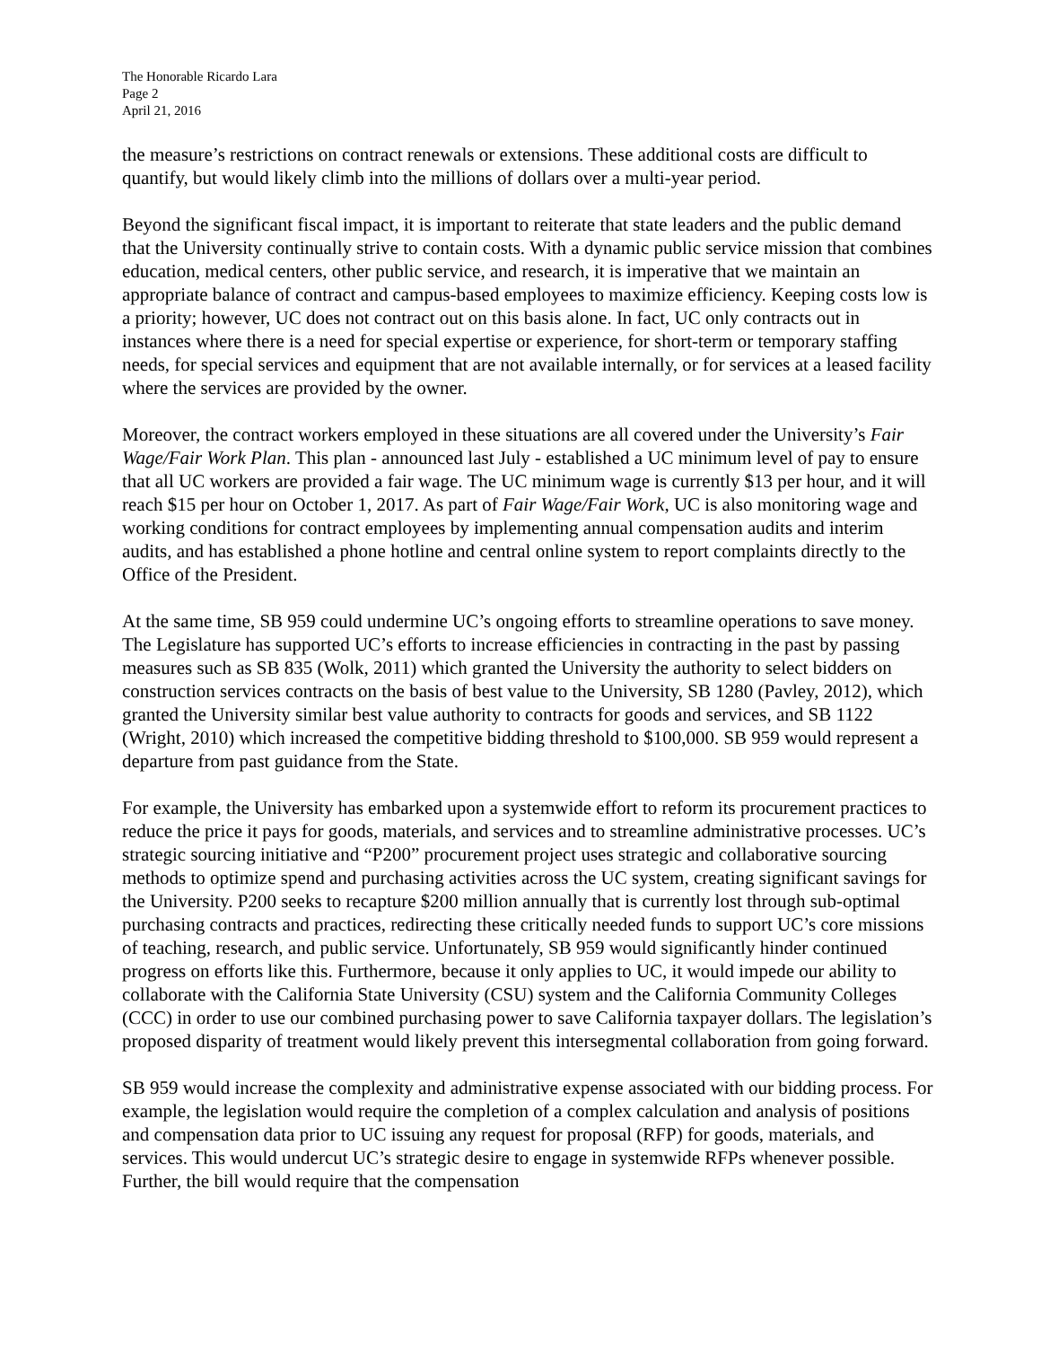The Honorable Ricardo Lara
Page 2
April 21, 2016
the measure’s restrictions on contract renewals or extensions. These additional costs are difficult to quantify, but would likely climb into the millions of dollars over a multi-year period.
Beyond the significant fiscal impact, it is important to reiterate that state leaders and the public demand that the University continually strive to contain costs. With a dynamic public service mission that combines education, medical centers, other public service, and research, it is imperative that we maintain an appropriate balance of contract and campus-based employees to maximize efficiency. Keeping costs low is a priority; however, UC does not contract out on this basis alone. In fact, UC only contracts out in instances where there is a need for special expertise or experience, for short-term or temporary staffing needs, for special services and equipment that are not available internally, or for services at a leased facility where the services are provided by the owner.
Moreover, the contract workers employed in these situations are all covered under the University’s Fair Wage/Fair Work Plan. This plan - announced last July - established a UC minimum level of pay to ensure that all UC workers are provided a fair wage. The UC minimum wage is currently $13 per hour, and it will reach $15 per hour on October 1, 2017. As part of Fair Wage/Fair Work, UC is also monitoring wage and working conditions for contract employees by implementing annual compensation audits and interim audits, and has established a phone hotline and central online system to report complaints directly to the Office of the President.
At the same time, SB 959 could undermine UC’s ongoing efforts to streamline operations to save money. The Legislature has supported UC’s efforts to increase efficiencies in contracting in the past by passing measures such as SB 835 (Wolk, 2011) which granted the University the authority to select bidders on construction services contracts on the basis of best value to the University, SB 1280 (Pavley, 2012), which granted the University similar best value authority to contracts for goods and services, and SB 1122 (Wright, 2010) which increased the competitive bidding threshold to $100,000. SB 959 would represent a departure from past guidance from the State.
For example, the University has embarked upon a systemwide effort to reform its procurement practices to reduce the price it pays for goods, materials, and services and to streamline administrative processes. UC’s strategic sourcing initiative and “P200” procurement project uses strategic and collaborative sourcing methods to optimize spend and purchasing activities across the UC system, creating significant savings for the University. P200 seeks to recapture $200 million annually that is currently lost through sub-optimal purchasing contracts and practices, redirecting these critically needed funds to support UC’s core missions of teaching, research, and public service. Unfortunately, SB 959 would significantly hinder continued progress on efforts like this. Furthermore, because it only applies to UC, it would impede our ability to collaborate with the California State University (CSU) system and the California Community Colleges (CCC) in order to use our combined purchasing power to save California taxpayer dollars. The legislation’s proposed disparity of treatment would likely prevent this intersegmental collaboration from going forward.
SB 959 would increase the complexity and administrative expense associated with our bidding process. For example, the legislation would require the completion of a complex calculation and analysis of positions and compensation data prior to UC issuing any request for proposal (RFP) for goods, materials, and services. This would undercut UC’s strategic desire to engage in systemwide RFPs whenever possible. Further, the bill would require that the compensation